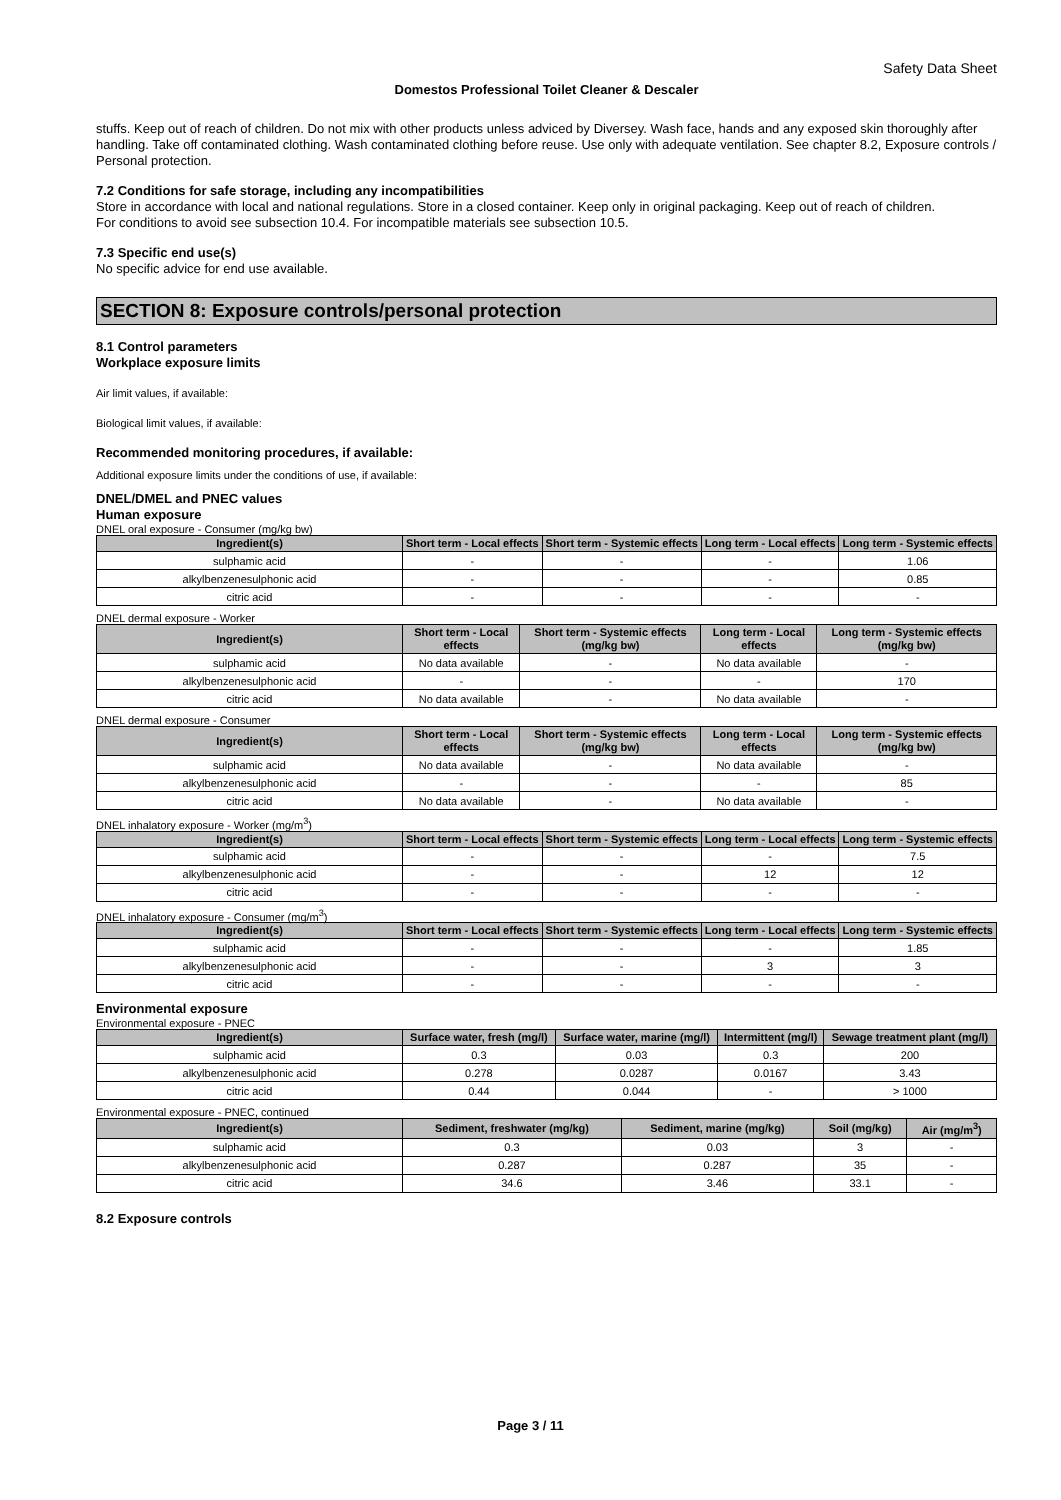Safety Data Sheet
Domestos Professional Toilet Cleaner & Descaler
stuffs. Keep out of reach of children. Do not mix with other products unless adviced by Diversey. Wash face, hands and any exposed skin thoroughly after handling. Take off contaminated clothing. Wash contaminated clothing before reuse. Use only with adequate ventilation. See chapter 8.2, Exposure controls / Personal protection.
7.2 Conditions for safe storage, including any incompatibilities
Store in accordance with local and national regulations. Store in a closed container. Keep only in original packaging. Keep out of reach of children.
For conditions to avoid see subsection 10.4. For incompatible materials see subsection 10.5.
7.3 Specific end use(s)
No specific advice for end use available.
SECTION 8: Exposure controls/personal protection
8.1 Control parameters
Workplace exposure limits
Air limit values, if available:
Biological limit values, if available:
Recommended monitoring procedures, if available:
Additional exposure limits under the conditions of use, if available:
DNEL/DMEL and PNEC values
Human exposure
DNEL oral exposure - Consumer (mg/kg bw)
| Ingredient(s) | Short term - Local effects | Short term - Systemic effects | Long term - Local effects | Long term - Systemic effects |
| --- | --- | --- | --- | --- |
| sulphamic acid | - | - | - | 1.06 |
| alkylbenzenesulphonic acid | - | - | - | 0.85 |
| citric acid | - | - | - | - |
DNEL dermal exposure - Worker
| Ingredient(s) | Short term - Local effects | Short term - Systemic effects (mg/kg bw) | Long term - Local effects | Long term - Systemic effects (mg/kg bw) |
| --- | --- | --- | --- | --- |
| sulphamic acid | No data available | - | No data available | - |
| alkylbenzenesulphonic acid | - | - | - | 170 |
| citric acid | No data available | - | No data available | - |
DNEL dermal exposure - Consumer
| Ingredient(s) | Short term - Local effects | Short term - Systemic effects (mg/kg bw) | Long term - Local effects | Long term - Systemic effects (mg/kg bw) |
| --- | --- | --- | --- | --- |
| sulphamic acid | No data available | - | No data available | - |
| alkylbenzenesulphonic acid | - | - | - | 85 |
| citric acid | No data available | - | No data available | - |
DNEL inhalatory exposure - Worker (mg/m<sup>3</sup>)
| Ingredient(s) | Short term - Local effects | Short term - Systemic effects | Long term - Local effects | Long term - Systemic effects |
| --- | --- | --- | --- | --- |
| sulphamic acid | - | - | - | 7.5 |
| alkylbenzenesulphonic acid | - | - | 12 | 12 |
| citric acid | - | - | - | - |
DNEL inhalatory exposure - Consumer (mg/m<sup>3</sup>)
| Ingredient(s) | Short term - Local effects | Short term - Systemic effects | Long term - Local effects | Long term - Systemic effects |
| --- | --- | --- | --- | --- |
| sulphamic acid | - | - | - | 1.85 |
| alkylbenzenesulphonic acid | - | - | 3 | 3 |
| citric acid | - | - | - | - |
Environmental exposure
Environmental exposure - PNEC
| Ingredient(s) | Surface water, fresh (mg/l) | Surface water, marine (mg/l) | Intermittent (mg/l) | Sewage treatment plant (mg/l) |
| --- | --- | --- | --- | --- |
| sulphamic acid | 0.3 | 0.03 | 0.3 | 200 |
| alkylbenzenesulphonic acid | 0.278 | 0.0287 | 0.0167 | 3.43 |
| citric acid | 0.44 | 0.044 | - | > 1000 |
Environmental exposure - PNEC, continued
| Ingredient(s) | Sediment, freshwater (mg/kg) | Sediment, marine (mg/kg) | Soil (mg/kg) | Air (mg/m<sup>3</sup>) |
| --- | --- | --- | --- | --- |
| sulphamic acid | 0.3 | 0.03 | 3 | - |
| alkylbenzenesulphonic acid | 0.287 | 0.287 | 35 | - |
| citric acid | 34.6 | 3.46 | 33.1 | - |
8.2 Exposure controls
Page 3 / 11